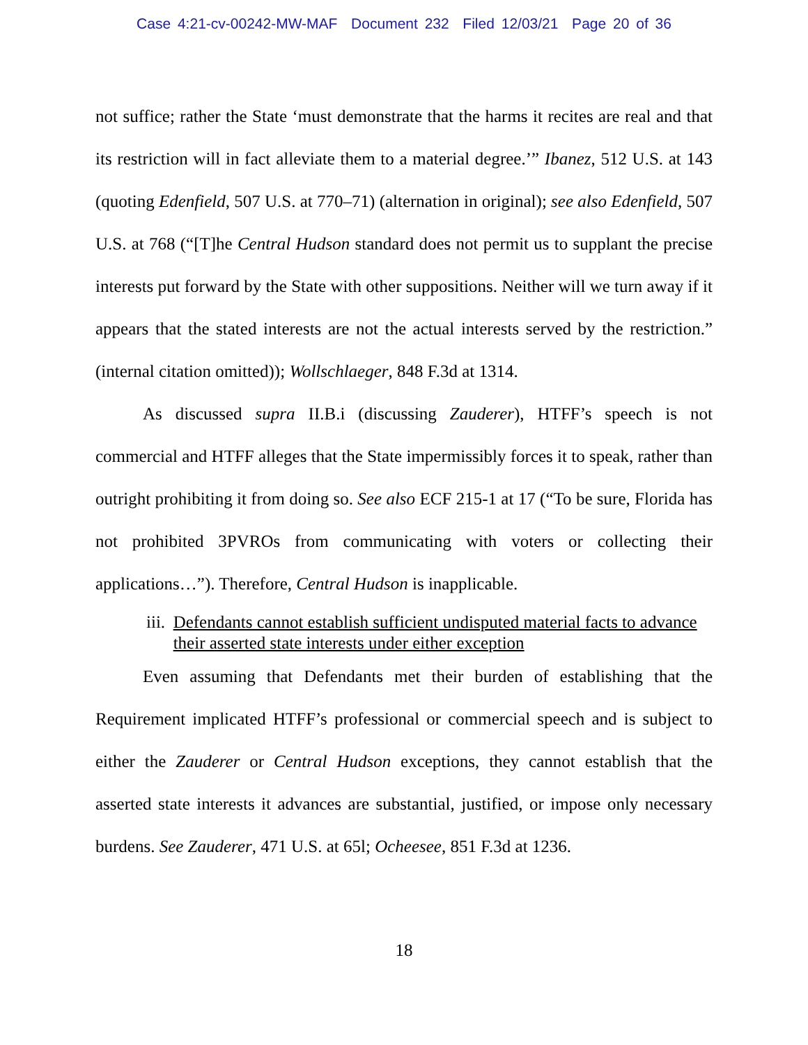Case 4:21-cv-00242-MW-MAF Document 232 Filed 12/03/21 Page 20 of 36
not suffice; rather the State ‘must demonstrate that the harms it recites are real and that its restriction will in fact alleviate them to a material degree.’” Ibanez, 512 U.S. at 143 (quoting Edenfield, 507 U.S. at 770–71) (alternation in original); see also Edenfield, 507 U.S. at 768 (“[T]he Central Hudson standard does not permit us to supplant the precise interests put forward by the State with other suppositions. Neither will we turn away if it appears that the stated interests are not the actual interests served by the restriction.” (internal citation omitted)); Wollschlaeger, 848 F.3d at 1314.
As discussed supra II.B.i (discussing Zauderer), HTFF’s speech is not commercial and HTFF alleges that the State impermissibly forces it to speak, rather than outright prohibiting it from doing so. See also ECF 215-1 at 17 (“To be sure, Florida has not prohibited 3PVROs from communicating with voters or collecting their applications…”). Therefore, Central Hudson is inapplicable.
iii. Defendants cannot establish sufficient undisputed material facts to advance their asserted state interests under either exception
Even assuming that Defendants met their burden of establishing that the Requirement implicated HTFF’s professional or commercial speech and is subject to either the Zauderer or Central Hudson exceptions, they cannot establish that the asserted state interests it advances are substantial, justified, or impose only necessary burdens. See Zauderer, 471 U.S. at 65l; Ocheesee, 851 F.3d at 1236.
18